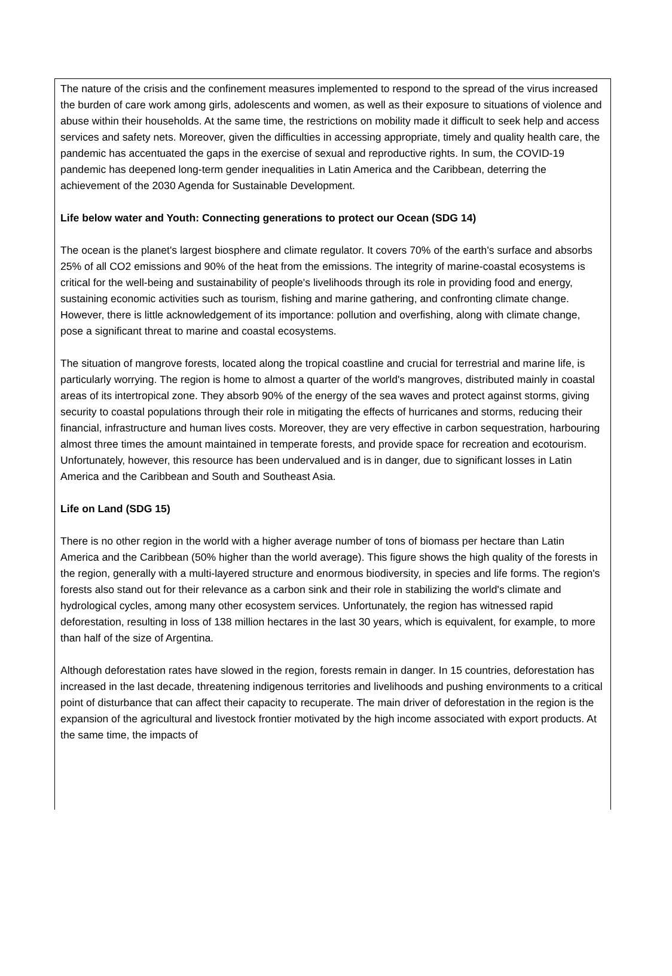The nature of the crisis and the confinement measures implemented to respond to the spread of the virus increased the burden of care work among girls, adolescents and women, as well as their exposure to situations of violence and abuse within their households. At the same time, the restrictions on mobility made it difficult to seek help and access services and safety nets. Moreover, given the difficulties in accessing appropriate, timely and quality health care, the pandemic has accentuated the gaps in the exercise of sexual and reproductive rights. In sum, the COVID-19 pandemic has deepened long-term gender inequalities in Latin America and the Caribbean, deterring the achievement of the 2030 Agenda for Sustainable Development.
Life below water and Youth: Connecting generations to protect our Ocean (SDG 14)
The ocean is the planet's largest biosphere and climate regulator. It covers 70% of the earth's surface and absorbs 25% of all CO2 emissions and 90% of the heat from the emissions. The integrity of marine-coastal ecosystems is critical for the well-being and sustainability of people's livelihoods through its role in providing food and energy, sustaining economic activities such as tourism, fishing and marine gathering, and confronting climate change. However, there is little acknowledgement of its importance: pollution and overfishing, along with climate change, pose a significant threat to marine and coastal ecosystems.
The situation of mangrove forests, located along the tropical coastline and crucial for terrestrial and marine life, is particularly worrying. The region is home to almost a quarter of the world's mangroves, distributed mainly in coastal areas of its intertropical zone. They absorb 90% of the energy of the sea waves and protect against storms, giving security to coastal populations through their role in mitigating the effects of hurricanes and storms, reducing their financial, infrastructure and human lives costs. Moreover, they are very effective in carbon sequestration, harbouring almost three times the amount maintained in temperate forests, and provide space for recreation and ecotourism. Unfortunately, however, this resource has been undervalued and is in danger, due to significant losses in Latin America and the Caribbean and South and Southeast Asia.
Life on Land (SDG 15)
There is no other region in the world with a higher average number of tons of biomass per hectare than Latin America and the Caribbean (50% higher than the world average). This figure shows the high quality of the forests in the region, generally with a multi-layered structure and enormous biodiversity, in species and life forms. The region's forests also stand out for their relevance as a carbon sink and their role in stabilizing the world's climate and hydrological cycles, among many other ecosystem services. Unfortunately, the region has witnessed rapid deforestation, resulting in loss of 138 million hectares in the last 30 years, which is equivalent, for example, to more than half of the size of Argentina.
Although deforestation rates have slowed in the region, forests remain in danger. In 15 countries, deforestation has increased in the last decade, threatening indigenous territories and livelihoods and pushing environments to a critical point of disturbance that can affect their capacity to recuperate. The main driver of deforestation in the region is the expansion of the agricultural and livestock frontier motivated by the high income associated with export products. At the same time, the impacts of